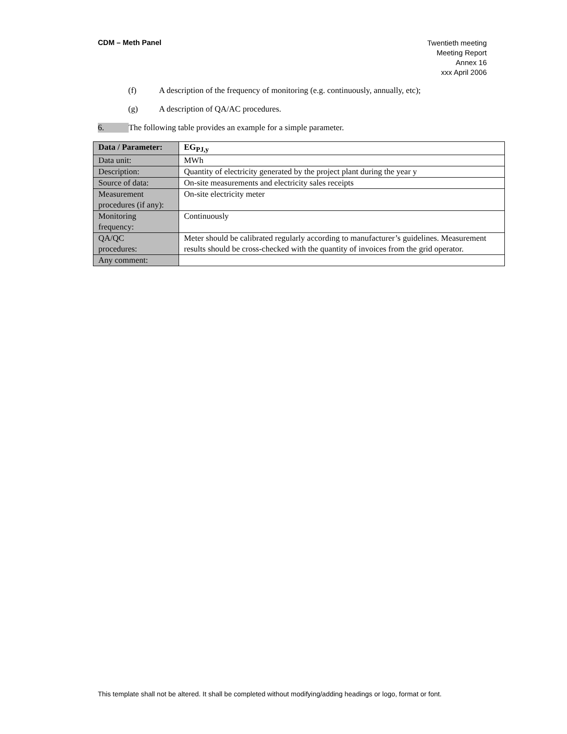CDM – Meth Panel
Twentieth meeting
Meeting Report
Annex 16
xxx April 2006
(f) A description of the frequency of monitoring (e.g. continuously, annually, etc);
(g) A description of QA/AC procedures.
6. The following table provides an example for a simple parameter.
| Data / Parameter: | EG<sub>PJ,y</sub> |
| Data unit: | MWh |
| Description: | Quantity of electricity generated by the project plant during the year y |
| Source of data: | On-site measurements and electricity sales receipts |
| Measurement procedures (if any): | On-site electricity meter |
| Monitoring frequency: | Continuously |
| QA/QC procedures: | Meter should be calibrated regularly according to manufacturer’s guidelines. Measurement results should be cross-checked with the quantity of invoices from the grid operator. |
| Any comment: | |
This template shall not be altered. It shall be completed without modifying/adding headings or logo, format or font.